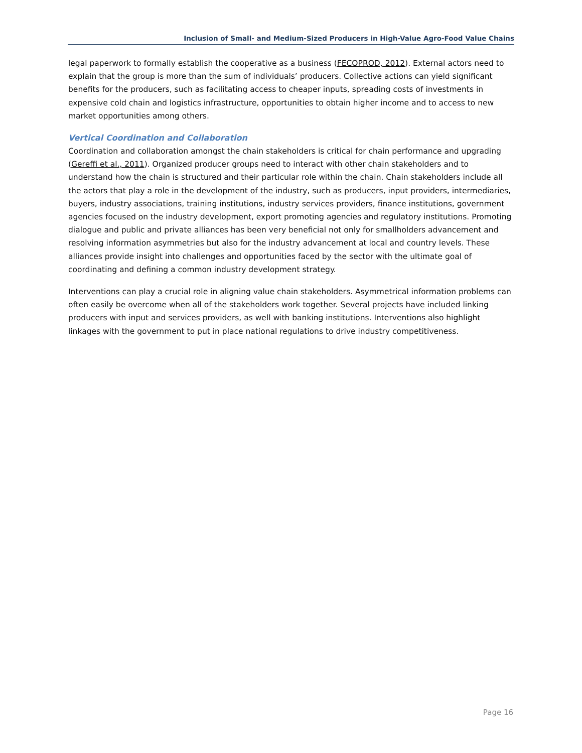Inclusion of Small- and Medium-Sized Producers in High-Value Agro-Food Value Chains
legal paperwork to formally establish the cooperative as a business (FECOPROD, 2012). External actors need to explain that the group is more than the sum of individuals’ producers. Collective actions can yield significant benefits for the producers, such as facilitating access to cheaper inputs, spreading costs of investments in expensive cold chain and logistics infrastructure, opportunities to obtain higher income and to access to new market opportunities among others.
Vertical Coordination and Collaboration
Coordination and collaboration amongst the chain stakeholders is critical for chain performance and upgrading (Gereffi et al., 2011). Organized producer groups need to interact with other chain stakeholders and to understand how the chain is structured and their particular role within the chain. Chain stakeholders include all the actors that play a role in the development of the industry, such as producers, input providers, intermediaries, buyers, industry associations, training institutions, industry services providers, finance institutions, government agencies focused on the industry development, export promoting agencies and regulatory institutions. Promoting dialogue and public and private alliances has been very beneficial not only for smallholders advancement and resolving information asymmetries but also for the industry advancement at local and country levels. These alliances provide insight into challenges and opportunities faced by the sector with the ultimate goal of coordinating and defining a common industry development strategy.
Interventions can play a crucial role in aligning value chain stakeholders. Asymmetrical information problems can often easily be overcome when all of the stakeholders work together. Several projects have included linking producers with input and services providers, as well with banking institutions. Interventions also highlight linkages with the government to put in place national regulations to drive industry competitiveness.
Page 16